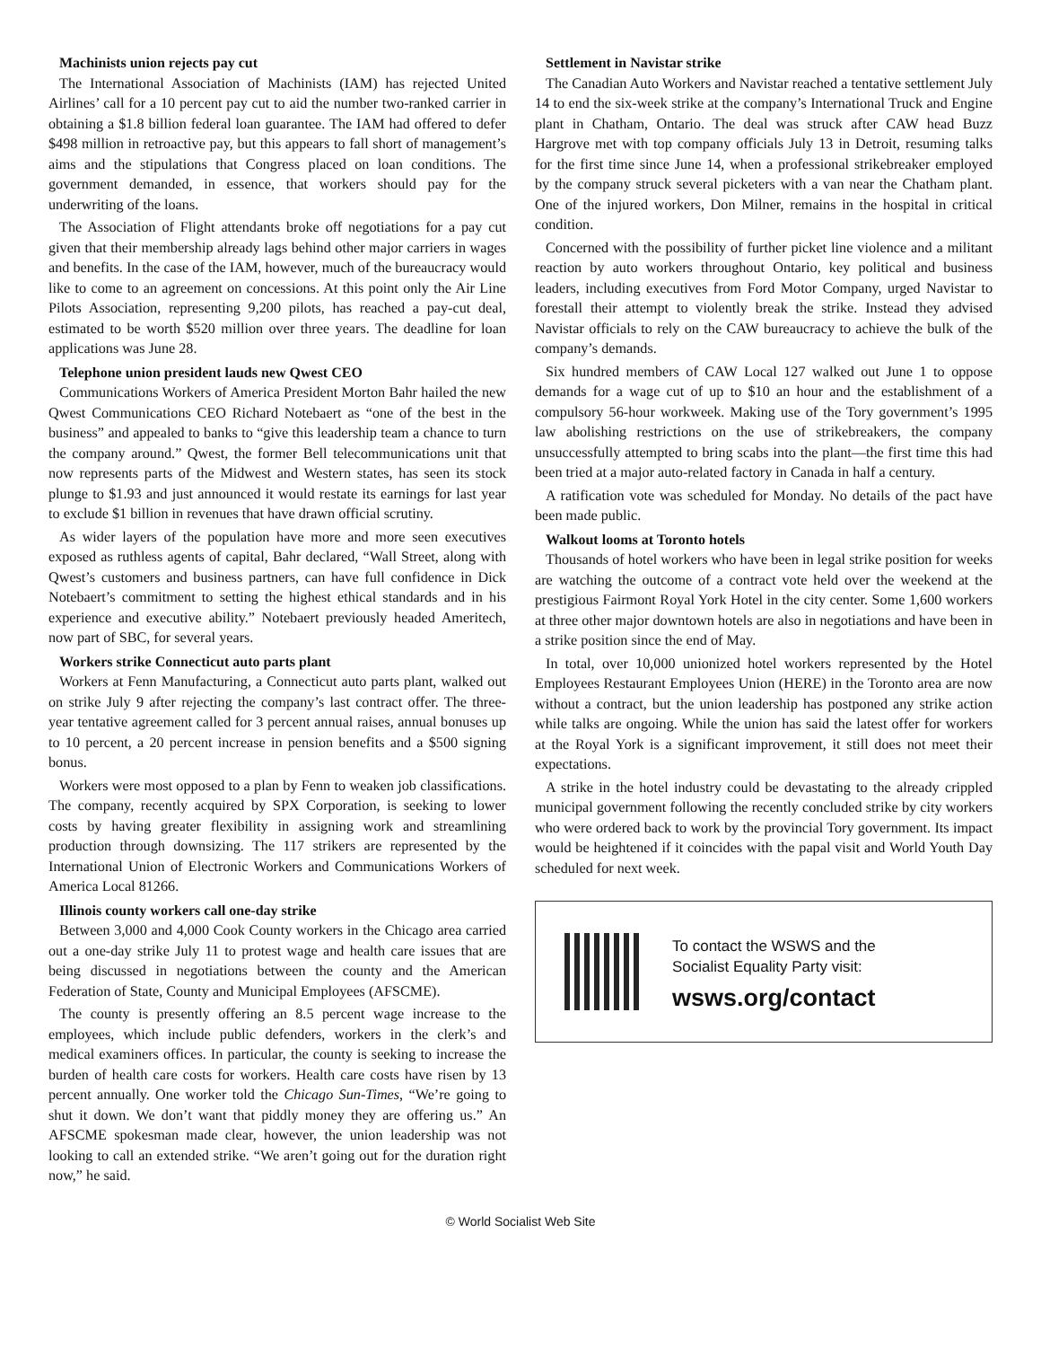Machinists union rejects pay cut
The International Association of Machinists (IAM) has rejected United Airlines’ call for a 10 percent pay cut to aid the number two-ranked carrier in obtaining a $1.8 billion federal loan guarantee. The IAM had offered to defer $498 million in retroactive pay, but this appears to fall short of management’s aims and the stipulations that Congress placed on loan conditions. The government demanded, in essence, that workers should pay for the underwriting of the loans.
The Association of Flight attendants broke off negotiations for a pay cut given that their membership already lags behind other major carriers in wages and benefits. In the case of the IAM, however, much of the bureaucracy would like to come to an agreement on concessions. At this point only the Air Line Pilots Association, representing 9,200 pilots, has reached a pay-cut deal, estimated to be worth $520 million over three years. The deadline for loan applications was June 28.
Telephone union president lauds new Qwest CEO
Communications Workers of America President Morton Bahr hailed the new Qwest Communications CEO Richard Notebaert as “one of the best in the business” and appealed to banks to “give this leadership team a chance to turn the company around.” Qwest, the former Bell telecommunications unit that now represents parts of the Midwest and Western states, has seen its stock plunge to $1.93 and just announced it would restate its earnings for last year to exclude $1 billion in revenues that have drawn official scrutiny.
As wider layers of the population have more and more seen executives exposed as ruthless agents of capital, Bahr declared, “Wall Street, along with Qwest’s customers and business partners, can have full confidence in Dick Notebaert’s commitment to setting the highest ethical standards and in his experience and executive ability.” Notebaert previously headed Ameritech, now part of SBC, for several years.
Workers strike Connecticut auto parts plant
Workers at Fenn Manufacturing, a Connecticut auto parts plant, walked out on strike July 9 after rejecting the company’s last contract offer. The three-year tentative agreement called for 3 percent annual raises, annual bonuses up to 10 percent, a 20 percent increase in pension benefits and a $500 signing bonus.
Workers were most opposed to a plan by Fenn to weaken job classifications. The company, recently acquired by SPX Corporation, is seeking to lower costs by having greater flexibility in assigning work and streamlining production through downsizing. The 117 strikers are represented by the International Union of Electronic Workers and Communications Workers of America Local 81266.
Illinois county workers call one-day strike
Between 3,000 and 4,000 Cook County workers in the Chicago area carried out a one-day strike July 11 to protest wage and health care issues that are being discussed in negotiations between the county and the American Federation of State, County and Municipal Employees (AFSCME).
The county is presently offering an 8.5 percent wage increase to the employees, which include public defenders, workers in the clerk’s and medical examiners offices. In particular, the county is seeking to increase the burden of health care costs for workers. Health care costs have risen by 13 percent annually. One worker told the Chicago Sun-Times, “We’re going to shut it down. We don’t want that piddly money they are offering us.” An AFSCME spokesman made clear, however, the union leadership was not looking to call an extended strike. “We aren’t going out for the duration right now,” he said.
Settlement in Navistar strike
The Canadian Auto Workers and Navistar reached a tentative settlement July 14 to end the six-week strike at the company’s International Truck and Engine plant in Chatham, Ontario. The deal was struck after CAW head Buzz Hargrove met with top company officials July 13 in Detroit, resuming talks for the first time since June 14, when a professional strikebreaker employed by the company struck several picketers with a van near the Chatham plant. One of the injured workers, Don Milner, remains in the hospital in critical condition.
Concerned with the possibility of further picket line violence and a militant reaction by auto workers throughout Ontario, key political and business leaders, including executives from Ford Motor Company, urged Navistar to forestall their attempt to violently break the strike. Instead they advised Navistar officials to rely on the CAW bureaucracy to achieve the bulk of the company’s demands.
Six hundred members of CAW Local 127 walked out June 1 to oppose demands for a wage cut of up to $10 an hour and the establishment of a compulsory 56-hour workweek. Making use of the Tory government’s 1995 law abolishing restrictions on the use of strikebreakers, the company unsuccessfully attempted to bring scabs into the plant—the first time this had been tried at a major auto-related factory in Canada in half a century.
A ratification vote was scheduled for Monday. No details of the pact have been made public.
Walkout looms at Toronto hotels
Thousands of hotel workers who have been in legal strike position for weeks are watching the outcome of a contract vote held over the weekend at the prestigious Fairmont Royal York Hotel in the city center. Some 1,600 workers at three other major downtown hotels are also in negotiations and have been in a strike position since the end of May.
In total, over 10,000 unionized hotel workers represented by the Hotel Employees Restaurant Employees Union (HERE) in the Toronto area are now without a contract, but the union leadership has postponed any strike action while talks are ongoing. While the union has said the latest offer for workers at the Royal York is a significant improvement, it still does not meet their expectations.
A strike in the hotel industry could be devastating to the already crippled municipal government following the recently concluded strike by city workers who were ordered back to work by the provincial Tory government. Its impact would be heightened if it coincides with the papal visit and World Youth Day scheduled for next week.
To contact the WSWS and the
Socialist Equality Party visit:
wsws.org/contact
© World Socialist Web Site